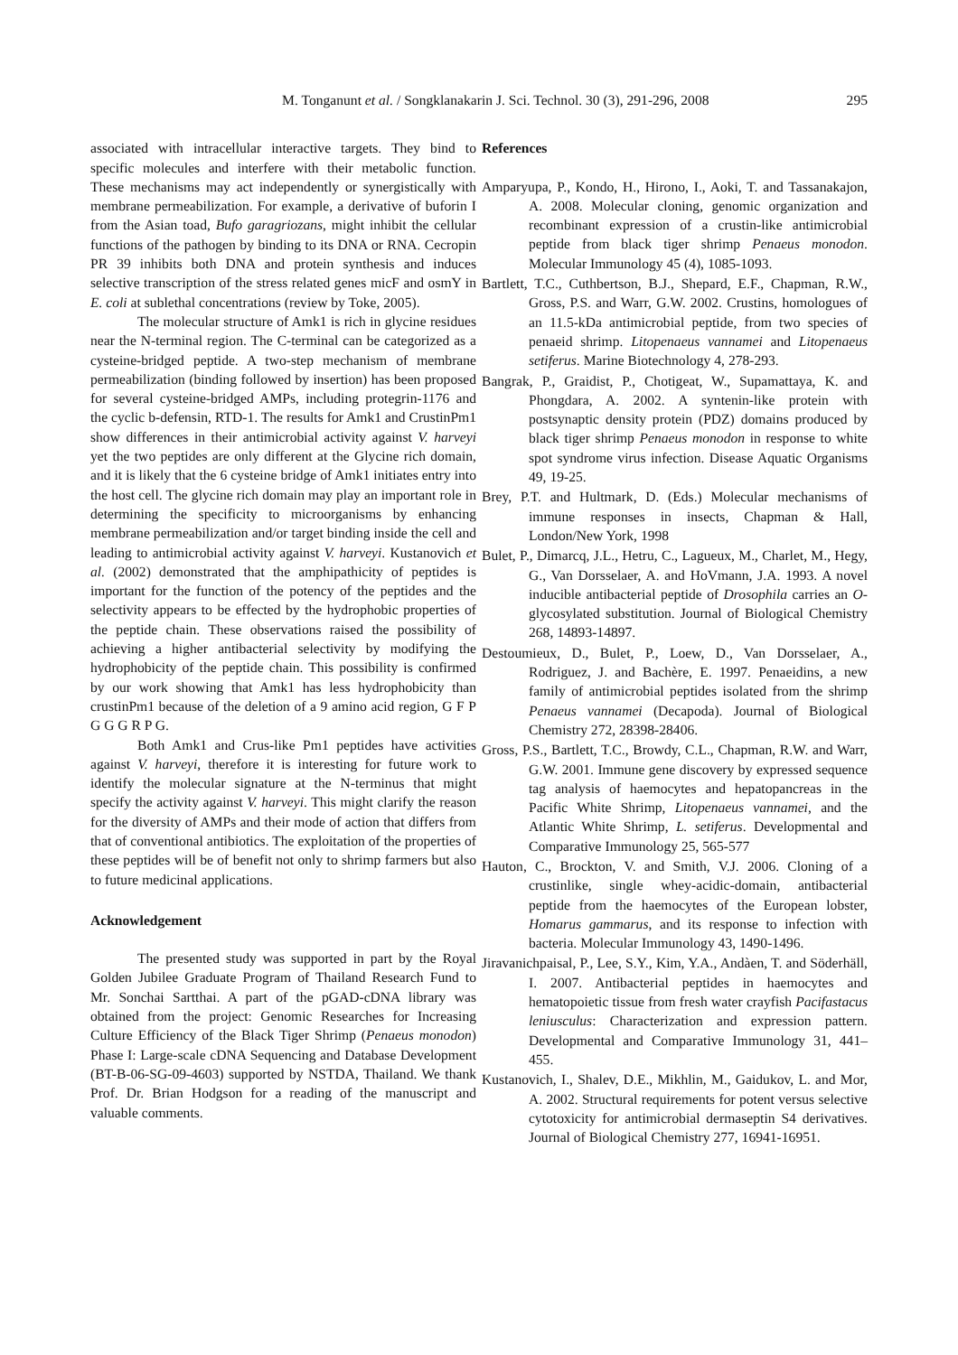M. Tonganunt et al. / Songklanakarin J. Sci. Technol. 30 (3), 291-296, 2008 295
associated with intracellular interactive targets. They bind to specific molecules and interfere with their metabolic function. These mechanisms may act independently or synergistically with membrane permeabilization. For example, a derivative of buforin I from the Asian toad, Bufo garagriozans, might inhibit the cellular functions of the pathogen by binding to its DNA or RNA. Cecropin PR 39 inhibits both DNA and protein synthesis and induces selective transcription of the stress related genes micF and osmY in E. coli at sublethal concentrations (review by Toke, 2005).
The molecular structure of Amk1 is rich in glycine residues near the N-terminal region. The C-terminal can be categorized as a cysteine-bridged peptide. A two-step mechanism of membrane permeabilization (binding followed by insertion) has been proposed for several cysteine-bridged AMPs, including protegrin-1176 and the cyclic b-defensin, RTD-1. The results for Amk1 and CrustinPm1 show differences in their antimicrobial activity against V. harveyi yet the two peptides are only different at the Glycine rich domain, and it is likely that the 6 cysteine bridge of Amk1 initiates entry into the host cell. The glycine rich domain may play an important role in determining the specificity to microorganisms by enhancing membrane permeabilization and/or target binding inside the cell and leading to antimicrobial activity against V. harveyi. Kustanovich et al. (2002) demonstrated that the amphipathicity of peptides is important for the function of the potency of the peptides and the selectivity appears to be effected by the hydrophobic properties of the peptide chain. These observations raised the possibility of achieving a higher antibacterial selectivity by modifying the hydrophobicity of the peptide chain. This possibility is confirmed by our work showing that Amk1 has less hydrophobicity than crustinPm1 because of the deletion of a 9 amino acid region, G F P G G G R P G.
Both Amk1 and Crus-like Pm1 peptides have activities against V. harveyi, therefore it is interesting for future work to identify the molecular signature at the N-terminus that might specify the activity against V. harveyi. This might clarify the reason for the diversity of AMPs and their mode of action that differs from that of conventional antibiotics. The exploitation of the properties of these peptides will be of benefit not only to shrimp farmers but also to future medicinal applications.
Acknowledgement
The presented study was supported in part by the Royal Golden Jubilee Graduate Program of Thailand Research Fund to Mr. Sonchai Sartthai. A part of the pGAD-cDNA library was obtained from the project: Genomic Researches for Increasing Culture Efficiency of the Black Tiger Shrimp (Penaeus monodon) Phase I: Large-scale cDNA Sequencing and Database Development (BT-B-06-SG-09-4603) supported by NSTDA, Thailand. We thank Prof. Dr. Brian Hodgson for a reading of the manuscript and valuable comments.
References
Amparyupa, P., Kondo, H., Hirono, I., Aoki, T. and Tassanakajon, A. 2008. Molecular cloning, genomic organization and recombinant expression of a crustin-like antimicrobial peptide from black tiger shrimp Penaeus monodon. Molecular Immunology 45 (4), 1085-1093.
Bartlett, T.C., Cuthbertson, B.J., Shepard, E.F., Chapman, R.W., Gross, P.S. and Warr, G.W. 2002. Crustins, homologues of an 11.5-kDa antimicrobial peptide, from two species of penaeid shrimp. Litopenaeus vannamei and Litopenaeus setiferus. Marine Biotechnology 4, 278-293.
Bangrak, P., Graidist, P., Chotigeat, W., Supamattaya, K. and Phongdara, A. 2002. A syntenin-like protein with postsynaptic density protein (PDZ) domains produced by black tiger shrimp Penaeus monodon in response to white spot syndrome virus infection. Disease Aquatic Organisms 49, 19-25.
Brey, P.T. and Hultmark, D. (Eds.) Molecular mechanisms of immune responses in insects, Chapman & Hall, London/New York, 1998
Bulet, P., Dimarcq, J.L., Hetru, C., Lagueux, M., Charlet, M., Hegy, G., Van Dorsselaer, A. and HoVmann, J.A. 1993. A novel inducible antibacterial peptide of Drosophila carries an O-glycosylated substitution. Journal of Biological Chemistry 268, 14893-14897.
Destoumieux, D., Bulet, P., Loew, D., Van Dorsselaer, A., Rodriguez, J. and Bachère, E. 1997. Penaeidins, a new family of antimicrobial peptides isolated from the shrimp Penaeus vannamei (Decapoda). Journal of Biological Chemistry 272, 28398-28406.
Gross, P.S., Bartlett, T.C., Browdy, C.L., Chapman, R.W. and Warr, G.W. 2001. Immune gene discovery by expressed sequence tag analysis of haemocytes and hepatopancreas in the Pacific White Shrimp, Litopenaeus vannamei, and the Atlantic White Shrimp, L. setiferus. Developmental and Comparative Immunology 25, 565-577
Hauton, C., Brockton, V. and Smith, V.J. 2006. Cloning of a crustinlike, single whey-acidic-domain, antibacterial peptide from the haemocytes of the European lobster, Homarus gammarus, and its response to infection with bacteria. Molecular Immunology 43, 1490-1496.
Jiravanichpaisal, P., Lee, S.Y., Kim, Y.A., Andàen, T. and Söderhäll, I. 2007. Antibacterial peptides in haemocytes and hematopoietic tissue from fresh water crayfish Pacifastacus leniusculus: Characterization and expression pattern. Developmental and Comparative Immunology 31, 441– 455.
Kustanovich, I., Shalev, D.E., Mikhlin, M., Gaidukov, L. and Mor, A. 2002. Structural requirements for potent versus selective cytotoxicity for antimicrobial dermaseptin S4 derivatives. Journal of Biological Chemistry 277, 16941-16951.